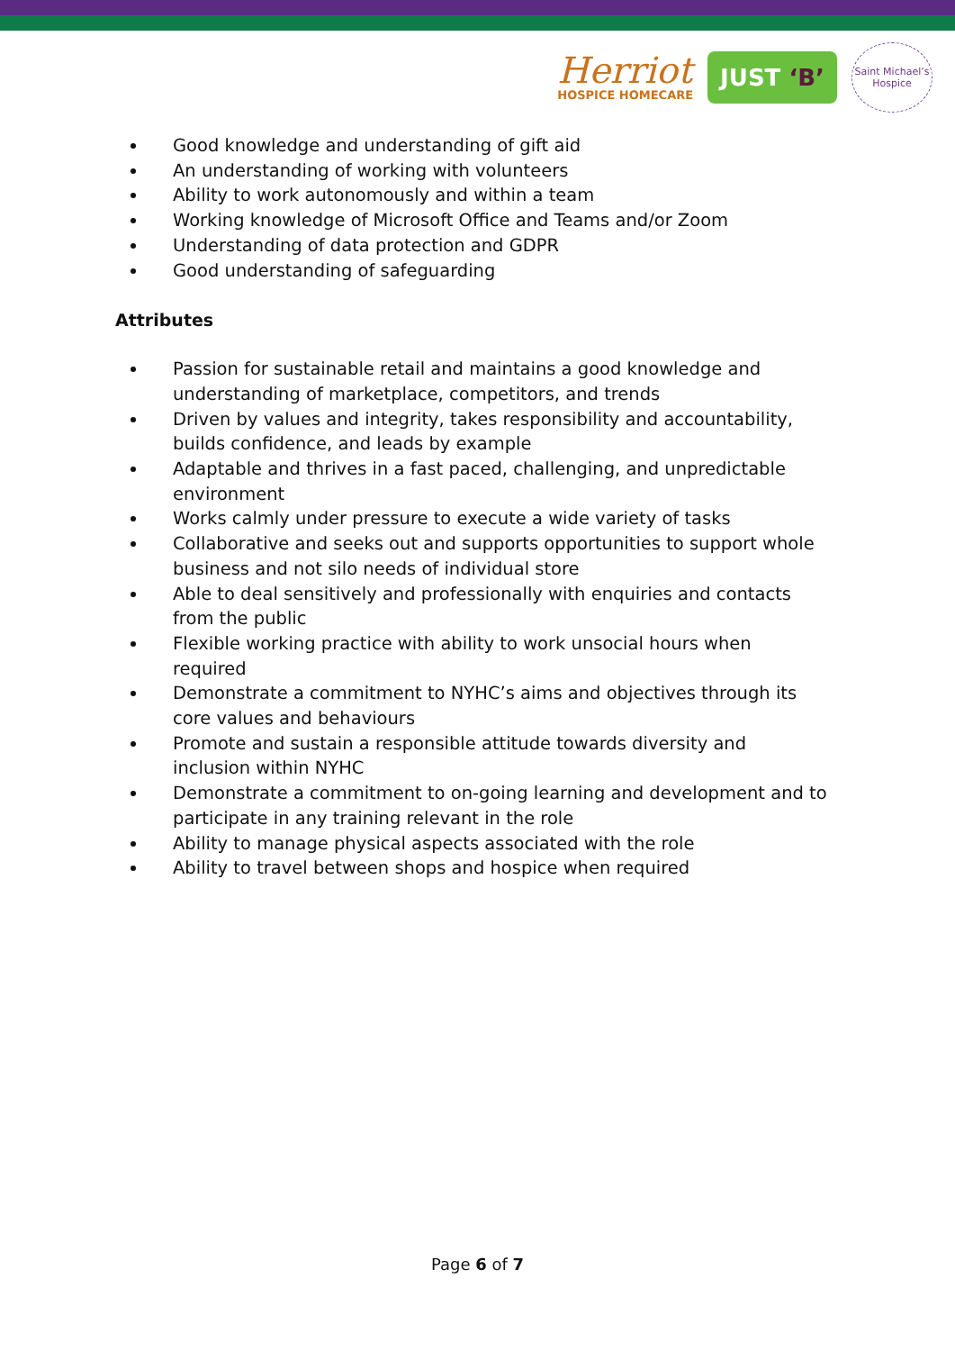Herriot
HOSPICE HOMECARE
JUST ‘B’
Saint Michael’s Hospice
Good knowledge and understanding of gift aid
An understanding of working with volunteers
Ability to work autonomously and within a team
Working knowledge of Microsoft Office and Teams and/or Zoom
Understanding of data protection and GDPR
Good understanding of safeguarding
Attributes
Passion for sustainable retail and maintains a good knowledge and understanding of marketplace, competitors, and trends
Driven by values and integrity, takes responsibility and accountability, builds confidence, and leads by example
Adaptable and thrives in a fast paced, challenging, and unpredictable environment
Works calmly under pressure to execute a wide variety of tasks
Collaborative and seeks out and supports opportunities to support whole business and not silo needs of individual store
Able to deal sensitively and professionally with enquiries and contacts from the public
Flexible working practice with ability to work unsocial hours when required
Demonstrate a commitment to NYHC’s aims and objectives through its core values and behaviours
Promote and sustain a responsible attitude towards diversity and inclusion within NYHC
Demonstrate a commitment to on-going learning and development and to participate in any training relevant in the role
Ability to manage physical aspects associated with the role
Ability to travel between shops and hospice when required
Page 6 of 7